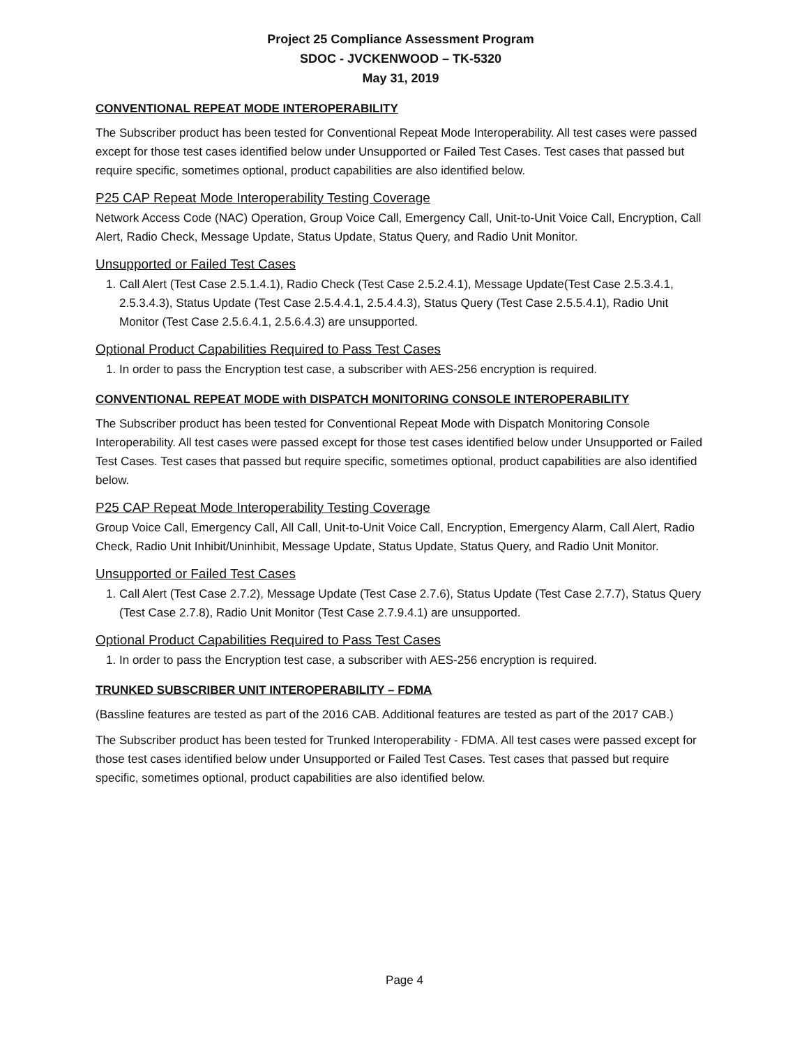Project 25 Compliance Assessment Program
SDOC - JVCKENWOOD – TK-5320
May 31, 2019
CONVENTIONAL REPEAT MODE INTEROPERABILITY
The Subscriber product has been tested for Conventional Repeat Mode Interoperability. All test cases were passed except for those test cases identified below under Unsupported or Failed Test Cases. Test cases that passed but require specific, sometimes optional, product capabilities are also identified below.
P25 CAP Repeat Mode Interoperability Testing Coverage
Network Access Code (NAC) Operation, Group Voice Call, Emergency Call, Unit-to-Unit Voice Call, Encryption, Call Alert, Radio Check, Message Update, Status Update, Status Query, and Radio Unit Monitor.
Unsupported or Failed Test Cases
1. Call Alert (Test Case 2.5.1.4.1), Radio Check (Test Case 2.5.2.4.1), Message Update(Test Case 2.5.3.4.1, 2.5.3.4.3), Status Update (Test Case 2.5.4.4.1, 2.5.4.4.3), Status Query (Test Case 2.5.5.4.1), Radio Unit Monitor (Test Case 2.5.6.4.1, 2.5.6.4.3) are unsupported.
Optional Product Capabilities Required to Pass Test Cases
1. In order to pass the Encryption test case, a subscriber with AES-256 encryption is required.
CONVENTIONAL REPEAT MODE with DISPATCH MONITORING CONSOLE INTEROPERABILITY
The Subscriber product has been tested for Conventional Repeat Mode with Dispatch Monitoring Console Interoperability. All test cases were passed except for those test cases identified below under Unsupported or Failed Test Cases. Test cases that passed but require specific, sometimes optional, product capabilities are also identified below.
P25 CAP Repeat Mode Interoperability Testing Coverage
Group Voice Call, Emergency Call, All Call, Unit-to-Unit Voice Call, Encryption, Emergency Alarm, Call Alert, Radio Check, Radio Unit Inhibit/Uninhibit, Message Update, Status Update, Status Query, and Radio Unit Monitor.
Unsupported or Failed Test Cases
1. Call Alert (Test Case 2.7.2), Message Update (Test Case 2.7.6), Status Update (Test Case 2.7.7), Status Query (Test Case 2.7.8), Radio Unit Monitor (Test Case 2.7.9.4.1) are unsupported.
Optional Product Capabilities Required to Pass Test Cases
1. In order to pass the Encryption test case, a subscriber with AES-256 encryption is required.
TRUNKED SUBSCRIBER UNIT INTEROPERABILITY – FDMA
(Bassline features are tested as part of the 2016 CAB. Additional features are tested as part of the 2017 CAB.)
The Subscriber product has been tested for Trunked Interoperability - FDMA. All test cases were passed except for those test cases identified below under Unsupported or Failed Test Cases. Test cases that passed but require specific, sometimes optional, product capabilities are also identified below.
Page 4